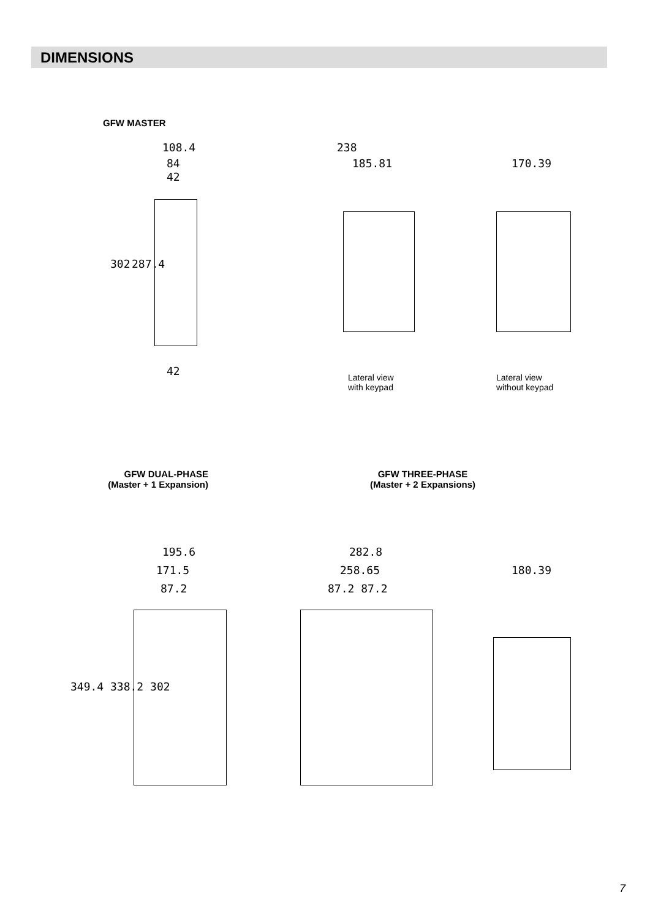DIMENSIONS
GFW MASTER
108.4
84
42
302 287.4
42
238
185.81
Lateral view
with keypad
170.39
Lateral view
without keypad
GFW DUAL-PHASE
(Master + 1 Expansion)
GFW THREE-PHASE
(Master + 2 Expansions)
195.6
171.5
87.2
349.4 338.2 302
282.8
258.65
87.2 87.2
180.39
7